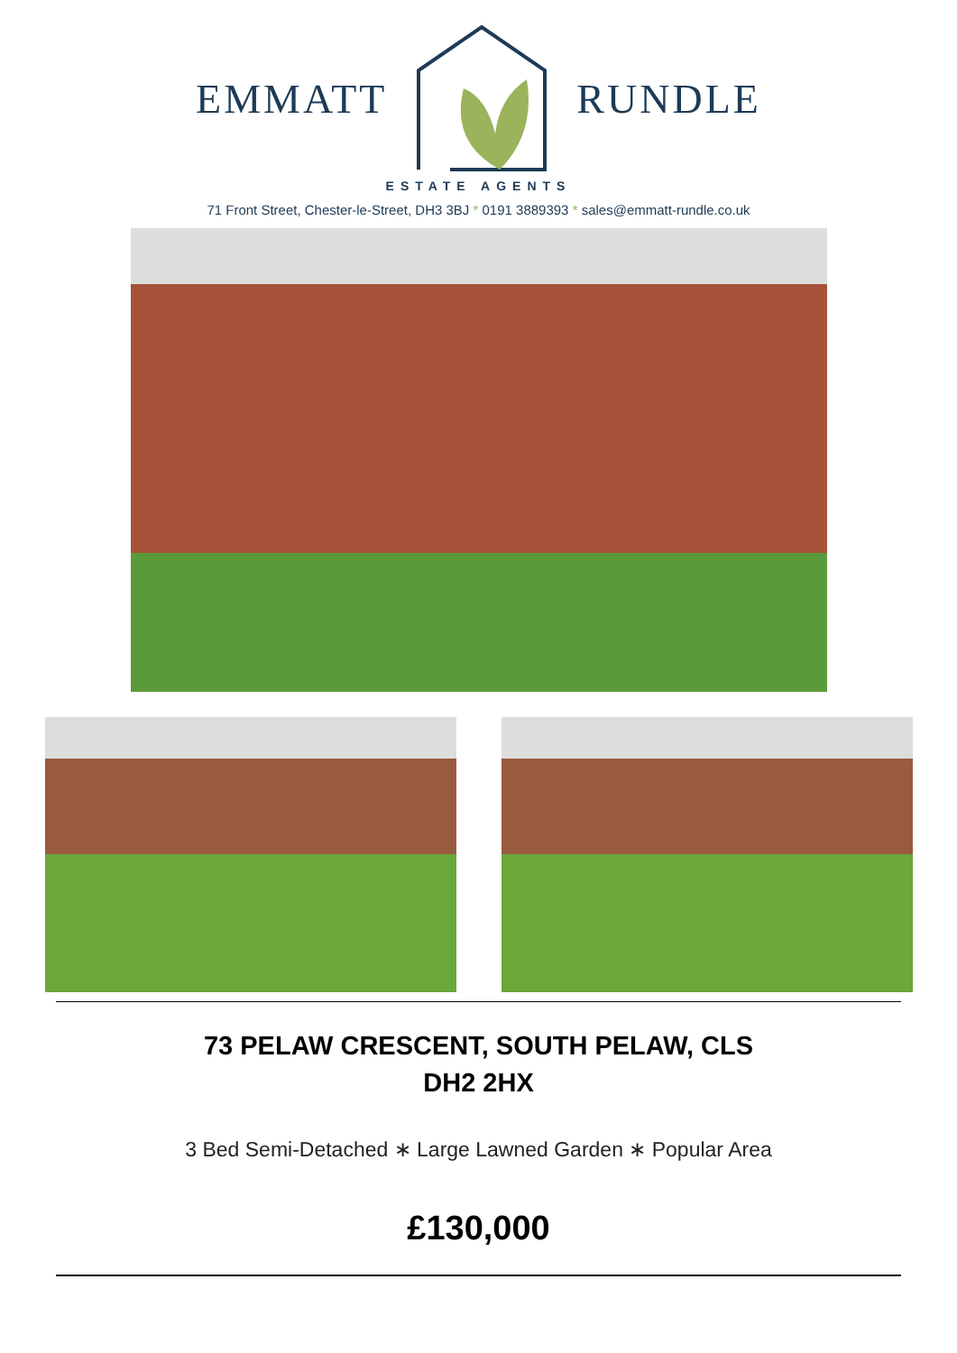EMMATT RUNDLE
ESTATE AGENTS
71 Front Street, Chester-le-Street, DH3 3BJ * 0191 3889393 * sales@emmatt-rundle.co.uk
73 PELAW CRESCENT, SOUTH PELAW, CLS
DH2 2HX
3 Bed Semi-Detached ∗ Large Lawned Garden ∗ Popular Area
£130,000